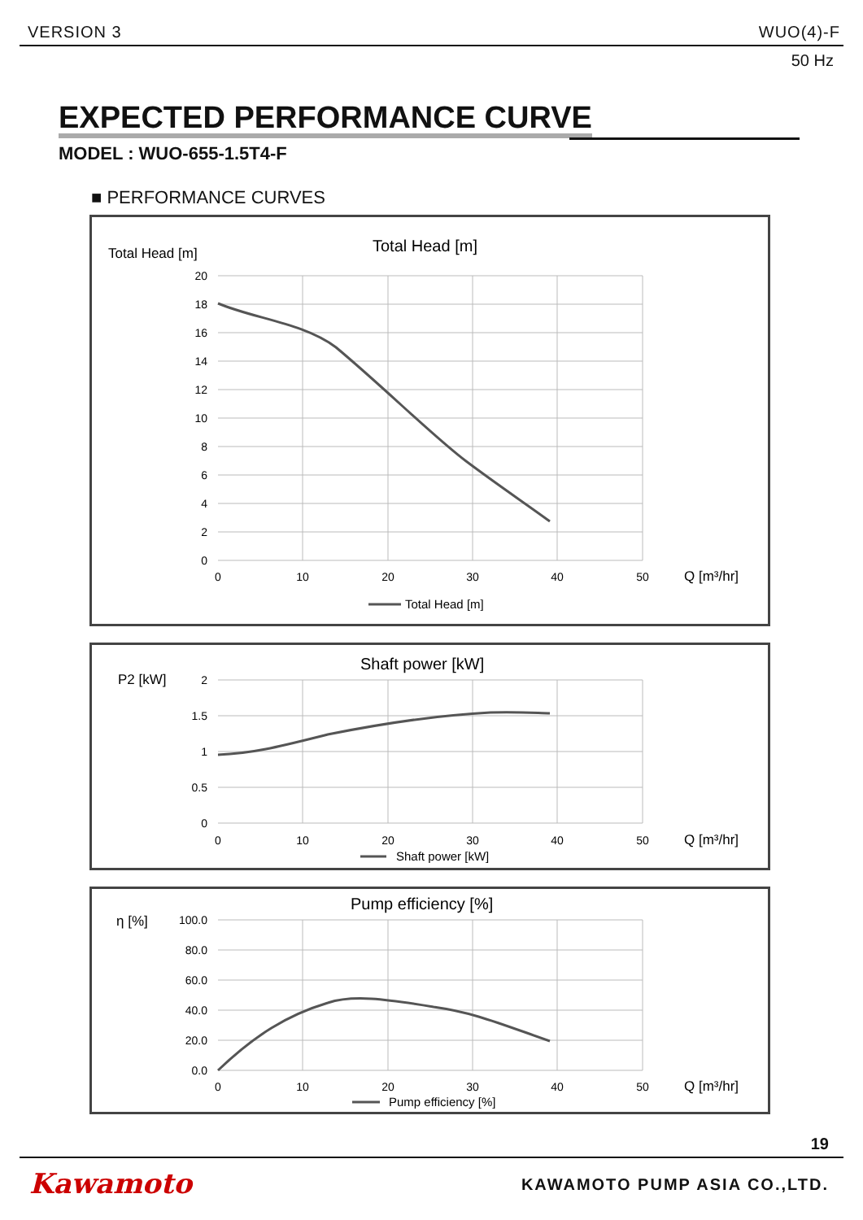VERSION 3 WUO(4)-F
50 Hz
EXPECTED PERFORMANCE CURVE
MODEL : WUO-655-1.5T4-F
■ PERFORMANCE CURVES
Total Head [m]
Total Head [m]
20
18
16
14
12
10
8
6
4
2
0
0
10
20
30
40
50
Q [m³/hr]
Total Head [m]
P2 [kW]
Shaft power [kW]
2
1.5
1
0.5
0
0
10
20
30
40
50
Q [m³/hr]
Shaft power [kW]
η [%]
Pump efficiency [%]
100.0
80.0
60.0
40.0
20.0
0.0
0
10
20
30
40
50
Q [m³/hr]
Pump efficiency [%]
19
Kawamoto KAWAMOTO PUMP ASIA CO.,LTD.